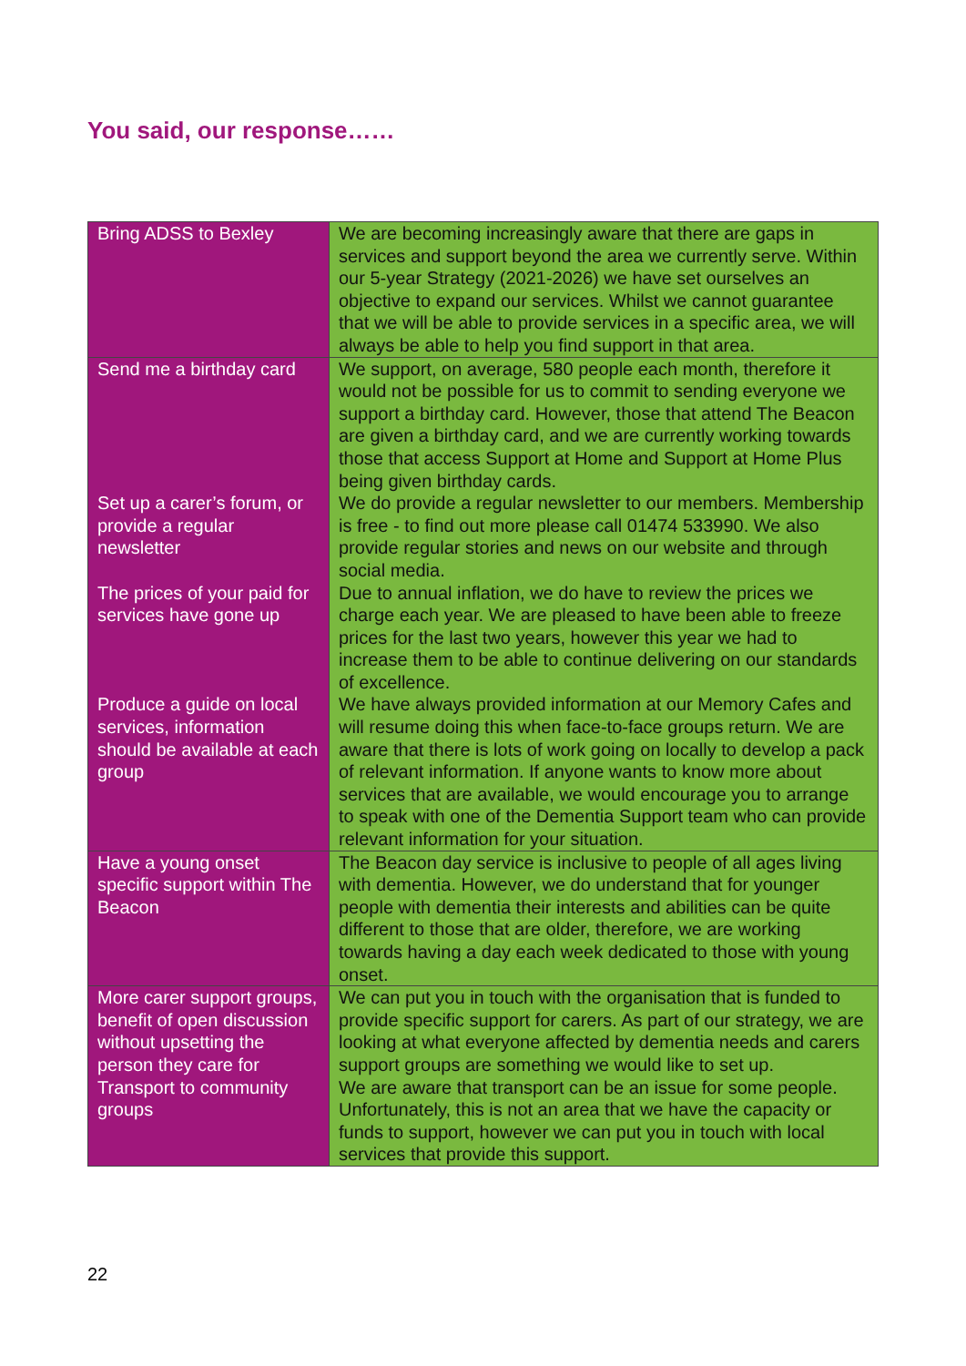You said, our response……
| Bring ADSS to Bexley | We are becoming increasingly aware that there are gaps in services and support beyond the area we currently serve. Within our 5-year Strategy (2021-2026) we have set ourselves an objective to expand our services. Whilst we cannot guarantee that we will be able to provide services in a specific area, we will always be able to help you find support in that area. |
| Send me a birthday card | We support, on average, 580 people each month, therefore it would not be possible for us to commit to sending everyone we support a birthday card. However, those that attend The Beacon are given a birthday card, and we are currently working towards those that access Support at Home and Support at Home Plus being given birthday cards. |
| Set up a carer’s forum, or provide a regular newsletter | We do provide a regular newsletter to our members. Membership is free - to find out more please call 01474 533990. We also provide regular stories and news on our website and through social media. |
| The prices of your paid for services have gone up | Due to annual inflation, we do have to review the prices we charge each year. We are pleased to have been able to freeze prices for the last two years, however this year we had to increase them to be able to continue delivering on our standards of excellence. |
| Produce a guide on local services, information should be available at each group | We have always provided information at our Memory Cafes and will resume doing this when face-to-face groups return. We are aware that there is lots of work going on locally to develop a pack of relevant information. If anyone wants to know more about services that are available, we would encourage you to arrange to speak with one of the Dementia Support team who can provide relevant information for your situation. |
| Have a young onset specific support within The Beacon | The Beacon day service is inclusive to people of all ages living with dementia. However, we do understand that for younger people with dementia their interests and abilities can be quite different to those that are older, therefore, we are working towards having a day each week dedicated to those with young onset. |
| More carer support groups, benefit of open discussion without upsetting the person they care for | We can put you in touch with the organisation that is funded to provide specific support for carers. As part of our strategy, we are looking at what everyone affected by dementia needs and carers support groups are something we would like to set up. |
| Transport to community groups | We are aware that transport can be an issue for some people. Unfortunately, this is not an area that we have the capacity or funds to support, however we can put you in touch with local services that provide this support. |
22